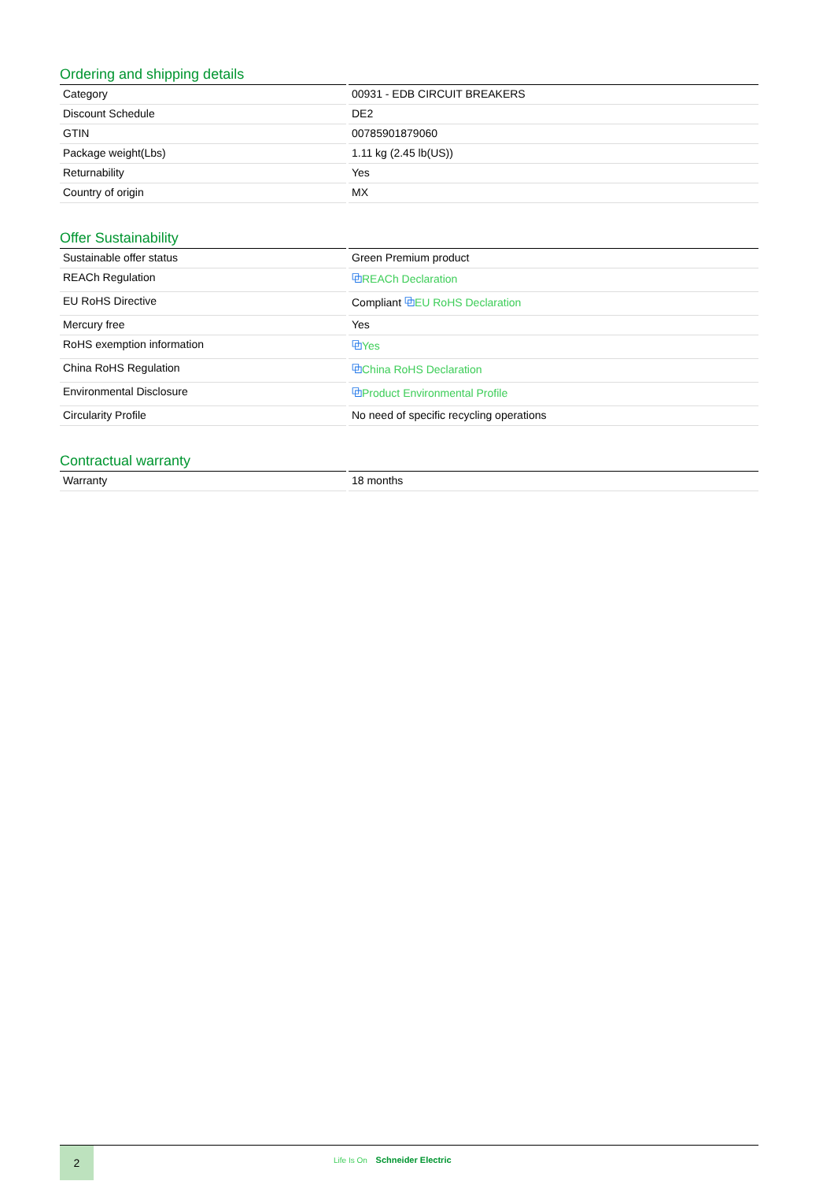Ordering and shipping details
| Category | 00931 - EDB CIRCUIT BREAKERS |
| Discount Schedule | DE2 |
| GTIN | 00785901879060 |
| Package weight(Lbs) | 1.11 kg (2.45 lb(US)) |
| Returnability | Yes |
| Country of origin | MX |
Offer Sustainability
| Sustainable offer status | Green Premium product |
| REACh Regulation | ⧉ REACh Declaration |
| EU RoHS Directive | Compliant ⧉ EU RoHS Declaration |
| Mercury free | Yes |
| RoHS exemption information | ⧉ Yes |
| China RoHS Regulation | ⧉ China RoHS Declaration |
| Environmental Disclosure | ⧉ Product Environmental Profile |
| Circularity Profile | No need of specific recycling operations |
Contractual warranty
| Warranty | 18 months |
2
Life Is On Schneider Electric